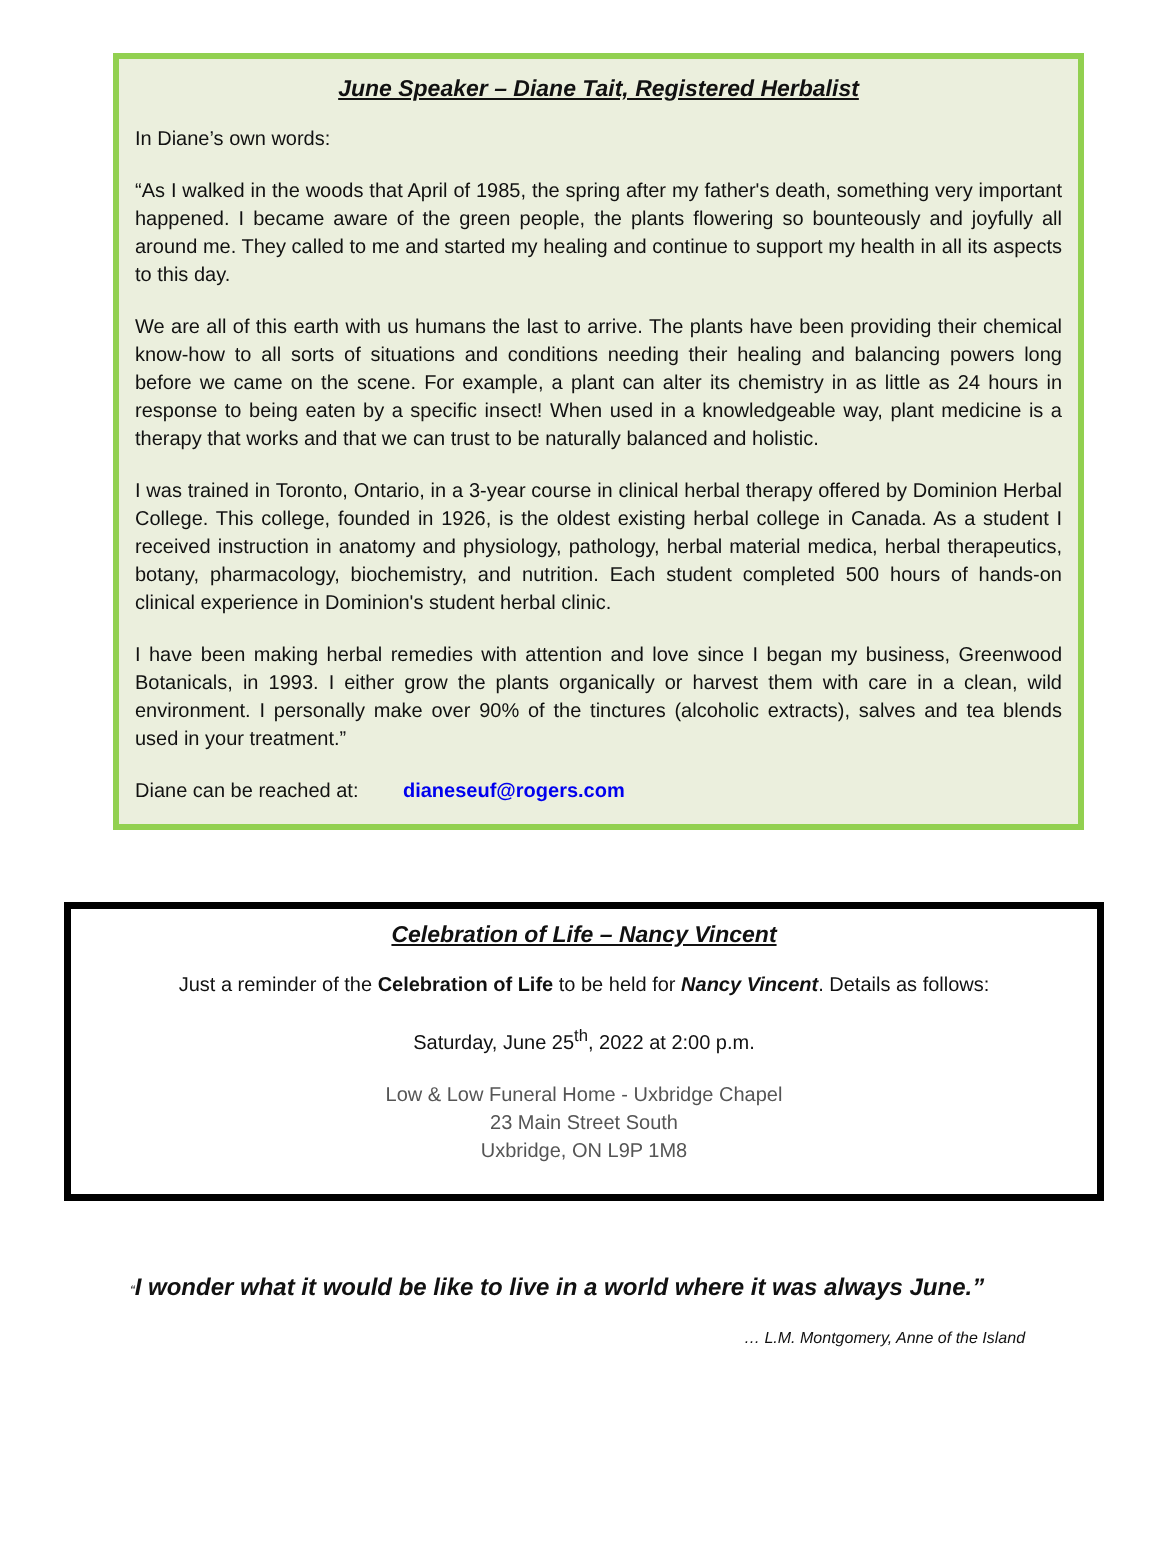June Speaker – Diane Tait, Registered Herbalist
In Diane’s own words:
“As I walked in the woods that April of 1985, the spring after my father's death, something very important happened. I became aware of the green people, the plants flowering so bounteously and joyfully all around me. They called to me and started my healing and continue to support my health in all its aspects to this day.
We are all of this earth with us humans the last to arrive. The plants have been providing their chemical know-how to all sorts of situations and conditions needing their healing and balancing powers long before we came on the scene. For example, a plant can alter its chemistry in as little as 24 hours in response to being eaten by a specific insect! When used in a knowledgeable way, plant medicine is a therapy that works and that we can trust to be naturally balanced and holistic.
I was trained in Toronto, Ontario, in a 3-year course in clinical herbal therapy offered by Dominion Herbal College. This college, founded in 1926, is the oldest existing herbal college in Canada. As a student I received instruction in anatomy and physiology, pathology, herbal material medica, herbal therapeutics, botany, pharmacology, biochemistry, and nutrition. Each student completed 500 hours of hands-on clinical experience in Dominion's student herbal clinic.
I have been making herbal remedies with attention and love since I began my business, Greenwood Botanicals, in 1993. I either grow the plants organically or harvest them with care in a clean, wild environment. I personally make over 90% of the tinctures (alcoholic extracts), salves and tea blends used in your treatment.”
Diane can be reached at: dianeseuf@rogers.com
Celebration of Life – Nancy Vincent
Just a reminder of the Celebration of Life to be held for Nancy Vincent. Details as follows:
Saturday, June 25<sup>th</sup>, 2022 at 2:00 p.m.
Low & Low Funeral Home - Uxbridge Chapel
23 Main Street South
Uxbridge, ON L9P 1M8
“I wonder what it would be like to live in a world where it was always June.”
… L.M. Montgomery, Anne of the Island